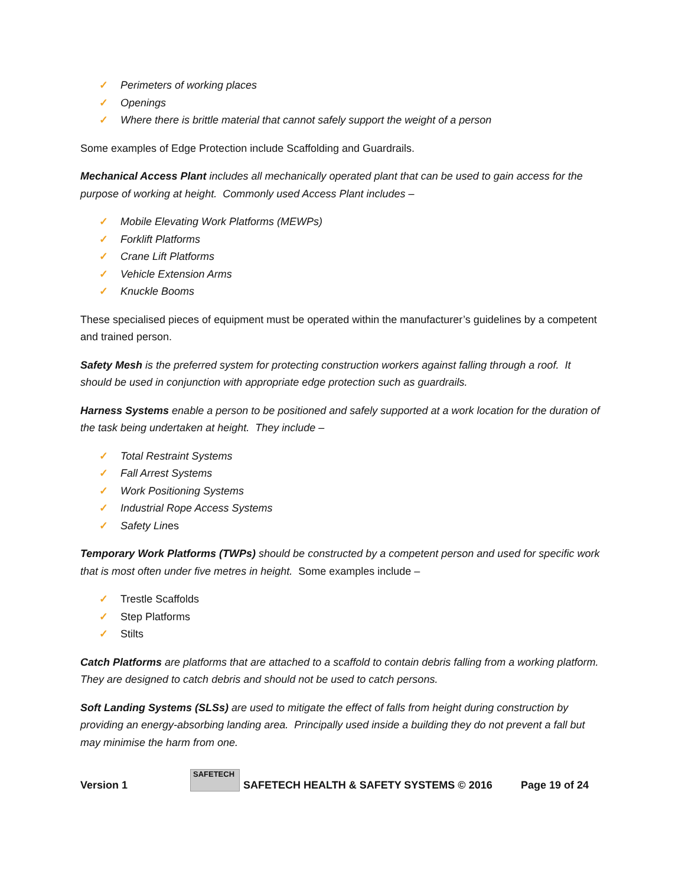✓ Perimeters of working places
✓ Openings
✓ Where there is brittle material that cannot safely support the weight of a person
Some examples of Edge Protection include Scaffolding and Guardrails.
Mechanical Access Plant includes all mechanically operated plant that can be used to gain access for the purpose of working at height. Commonly used Access Plant includes –
✓ Mobile Elevating Work Platforms (MEWPs)
✓ Forklift Platforms
✓ Crane Lift Platforms
✓ Vehicle Extension Arms
✓ Knuckle Booms
These specialised pieces of equipment must be operated within the manufacturer’s guidelines by a competent and trained person.
Safety Mesh is the preferred system for protecting construction workers against falling through a roof. It should be used in conjunction with appropriate edge protection such as guardrails.
Harness Systems enable a person to be positioned and safely supported at a work location for the duration of the task being undertaken at height. They include –
✓ Total Restraint Systems
✓ Fall Arrest Systems
✓ Work Positioning Systems
✓ Industrial Rope Access Systems
✓ Safety Lines
Temporary Work Platforms (TWPs) should be constructed by a competent person and used for specific work that is most often under five metres in height. Some examples include –
✓ Trestle Scaffolds
✓ Step Platforms
✓ Stilts
Catch Platforms are platforms that are attached to a scaffold to contain debris falling from a working platform. They are designed to catch debris and should not be used to catch persons.
Soft Landing Systems (SLSs) are used to mitigate the effect of falls from height during construction by providing an energy-absorbing landing area. Principally used inside a building they do not prevent a fall but may minimise the harm from one.
Version 1 SAFETECH SAFETECH HEALTH & SAFETY SYSTEMS © 2016 Page 19 of 24